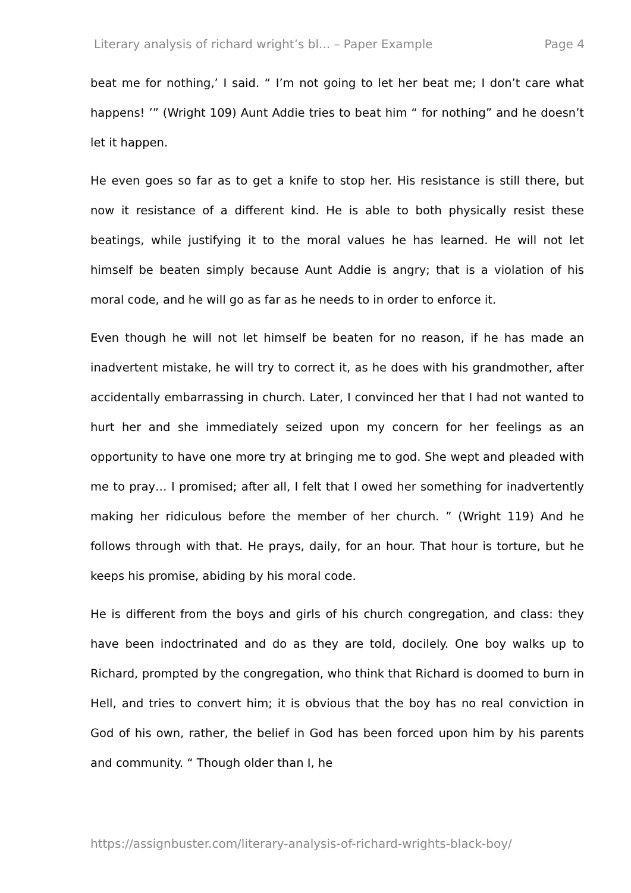Literary analysis of richard wright’s bl... – Paper Example Page 4
beat me for nothing,’ I said. “ I’m not going to let her beat me; I don’t care what happens! ’” (Wright 109) Aunt Addie tries to beat him “ for nothing” and he doesn’t let it happen.
He even goes so far as to get a knife to stop her. His resistance is still there, but now it resistance of a different kind. He is able to both physically resist these beatings, while justifying it to the moral values he has learned. He will not let himself be beaten simply because Aunt Addie is angry; that is a violation of his moral code, and he will go as far as he needs to in order to enforce it.
Even though he will not let himself be beaten for no reason, if he has made an inadvertent mistake, he will try to correct it, as he does with his grandmother, after accidentally embarrassing in church. Later, I convinced her that I had not wanted to hurt her and she immediately seized upon my concern for her feelings as an opportunity to have one more try at bringing me to god. She wept and pleaded with me to pray… I promised; after all, I felt that I owed her something for inadvertently making her ridiculous before the member of her church. ” (Wright 119) And he follows through with that. He prays, daily, for an hour. That hour is torture, but he keeps his promise, abiding by his moral code.
He is different from the boys and girls of his church congregation, and class: they have been indoctrinated and do as they are told, docilely. One boy walks up to Richard, prompted by the congregation, who think that Richard is doomed to burn in Hell, and tries to convert him; it is obvious that the boy has no real conviction in God of his own, rather, the belief in God has been forced upon him by his parents and community. “ Though older than I, he
https://assignbuster.com/literary-analysis-of-richard-wrights-black-boy/